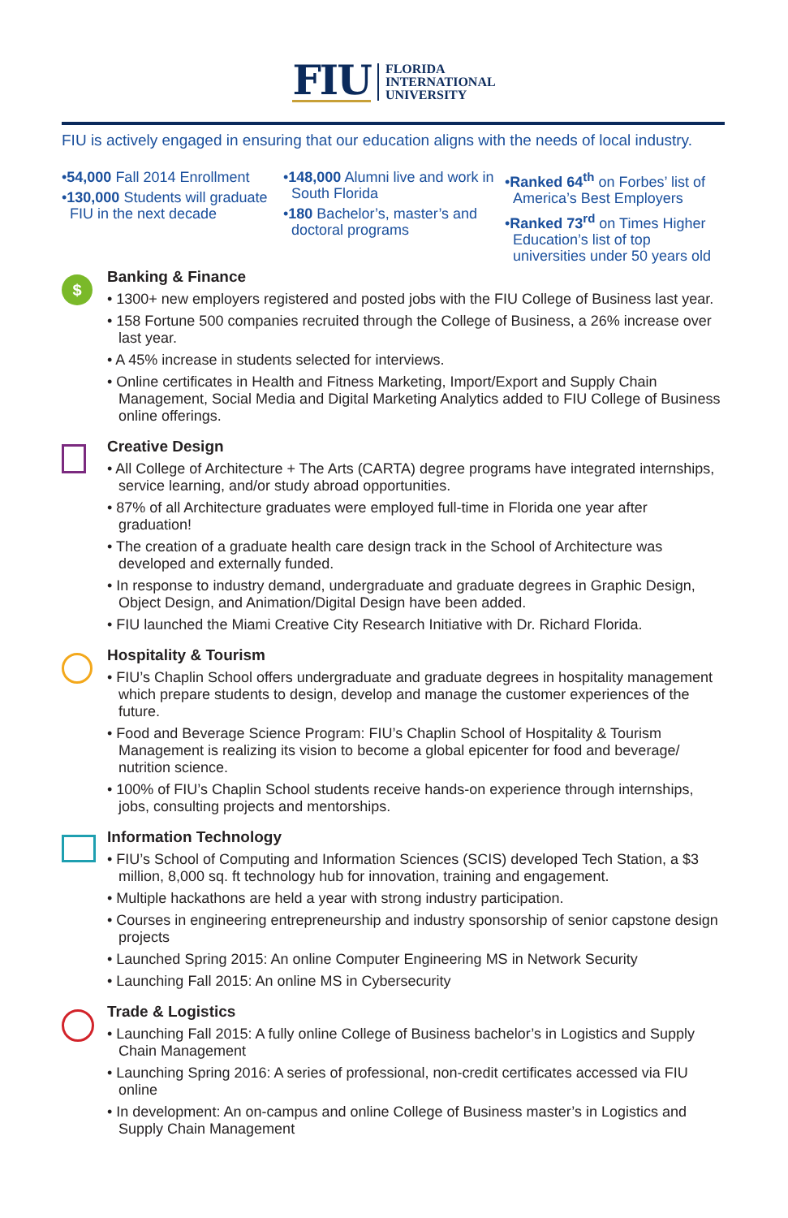FIU
FLORIDA
INTERNATIONAL
UNIVERSITY
FIU is actively engaged in ensuring that our education aligns with the needs of local industry.
•54,000 Fall 2014 Enrollment
•130,000 Students will graduate FIU in the next decade
•148,000 Alumni live and work in South Florida
•180 Bachelor’s, master’s and doctoral programs
•Ranked 64<sup>th</sup> on Forbes’ list of America’s Best Employers
•Ranked 73<sup>rd</sup> on Times Higher Education’s list of top universities under 50 years old
$
Banking & Finance
• 1300+ new employers registered and posted jobs with the FIU College of Business last year.
• 158 Fortune 500 companies recruited through the College of Business, a 26% increase over last year.
• A 45% increase in students selected for interviews.
• Online certificates in Health and Fitness Marketing, Import/Export and Supply Chain Management, Social Media and Digital Marketing Analytics added to FIU College of Business online offerings.
Creative Design
• All College of Architecture + The Arts (CARTA) degree programs have integrated internships, service learning, and/or study abroad opportunities.
• 87% of all Architecture graduates were employed full-time in Florida one year after graduation!
• The creation of a graduate health care design track in the School of Architecture was developed and externally funded.
• In response to industry demand, undergraduate and graduate degrees in Graphic Design, Object Design, and Animation/Digital Design have been added.
• FIU launched the Miami Creative City Research Initiative with Dr. Richard Florida.
Hospitality & Tourism
• FIU’s Chaplin School offers undergraduate and graduate degrees in hospitality management which prepare students to design, develop and manage the customer experiences of the future.
• Food and Beverage Science Program: FIU’s Chaplin School of Hospitality & Tourism Management is realizing its vision to become a global epicenter for food and beverage/ nutrition science.
• 100% of FIU’s Chaplin School students receive hands-on experience through internships, jobs, consulting projects and mentorships.
Information Technology
• FIU’s School of Computing and Information Sciences (SCIS) developed Tech Station, a $3 million, 8,000 sq. ft technology hub for innovation, training and engagement.
• Multiple hackathons are held a year with strong industry participation.
• Courses in engineering entrepreneurship and industry sponsorship of senior capstone design projects
• Launched Spring 2015: An online Computer Engineering MS in Network Security
• Launching Fall 2015: An online MS in Cybersecurity
Trade & Logistics
• Launching Fall 2015: A fully online College of Business bachelor’s in Logistics and Supply Chain Management
• Launching Spring 2016: A series of professional, non-credit certificates accessed via FIU online
• In development: An on-campus and online College of Business master’s in Logistics and Supply Chain Management